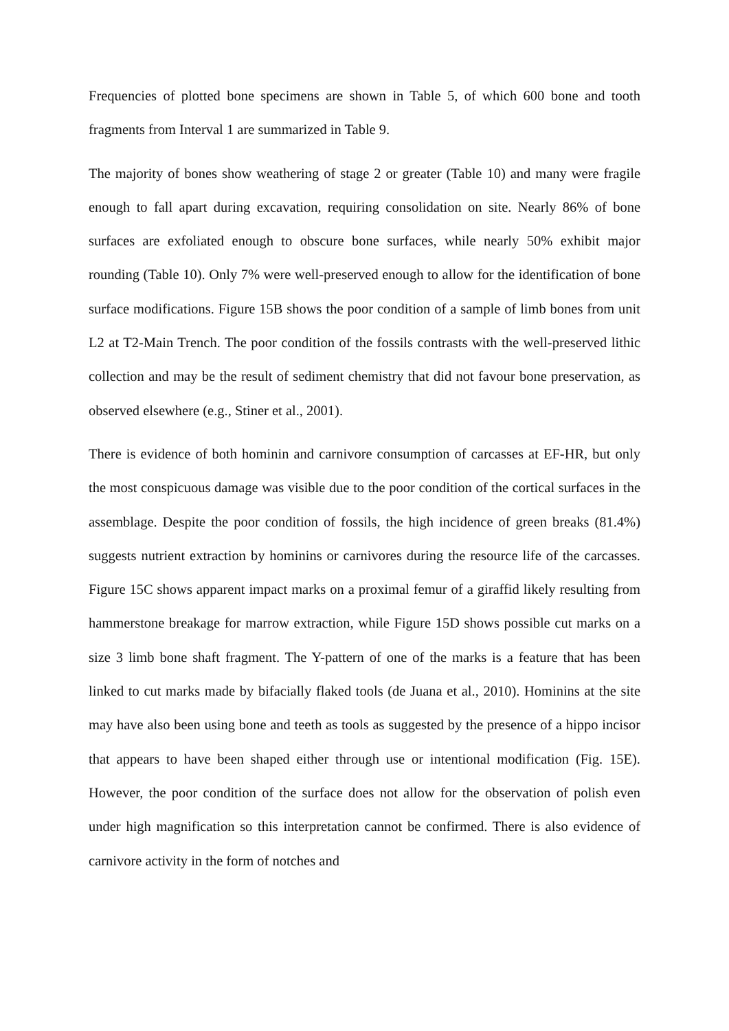Frequencies of plotted bone specimens are shown in Table 5, of which 600 bone and tooth fragments from Interval 1 are summarized in Table 9.
The majority of bones show weathering of stage 2 or greater (Table 10) and many were fragile enough to fall apart during excavation, requiring consolidation on site. Nearly 86% of bone surfaces are exfoliated enough to obscure bone surfaces, while nearly 50% exhibit major rounding (Table 10). Only 7% were well-preserved enough to allow for the identification of bone surface modifications. Figure 15B shows the poor condition of a sample of limb bones from unit L2 at T2-Main Trench. The poor condition of the fossils contrasts with the well-preserved lithic collection and may be the result of sediment chemistry that did not favour bone preservation, as observed elsewhere (e.g., Stiner et al., 2001).
There is evidence of both hominin and carnivore consumption of carcasses at EF-HR, but only the most conspicuous damage was visible due to the poor condition of the cortical surfaces in the assemblage. Despite the poor condition of fossils, the high incidence of green breaks (81.4%) suggests nutrient extraction by hominins or carnivores during the resource life of the carcasses. Figure 15C shows apparent impact marks on a proximal femur of a giraffid likely resulting from hammerstone breakage for marrow extraction, while Figure 15D shows possible cut marks on a size 3 limb bone shaft fragment. The Y-pattern of one of the marks is a feature that has been linked to cut marks made by bifacially flaked tools (de Juana et al., 2010). Hominins at the site may have also been using bone and teeth as tools as suggested by the presence of a hippo incisor that appears to have been shaped either through use or intentional modification (Fig. 15E). However, the poor condition of the surface does not allow for the observation of polish even under high magnification so this interpretation cannot be confirmed. There is also evidence of carnivore activity in the form of notches and